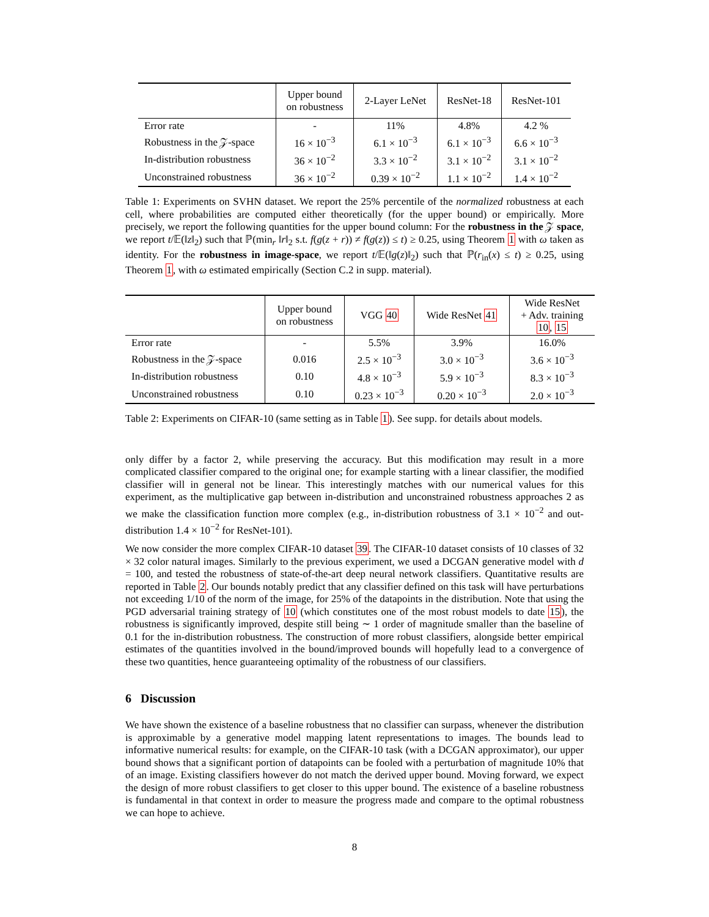| | Upper bound on robustness | 2-Layer LeNet | ResNet-18 | ResNet-101 |
| --- | --- | --- | --- | --- |
| Error rate | - | 11% | 4.8% | 4.2 % |
| Robustness in the 𝒵-space | 16 × 10<sup>−3</sup> | 6.1 × 10<sup>−3</sup> | 6.1 × 10<sup>−3</sup> | 6.6 × 10<sup>−3</sup> |
| In-distribution robustness | 36 × 10<sup>−2</sup> | 3.3 × 10<sup>−2</sup> | 3.1 × 10<sup>−2</sup> | 3.1 × 10<sup>−2</sup> |
| Unconstrained robustness | 36 × 10<sup>−2</sup> | 0.39 × 10<sup>−2</sup> | 1.1 × 10<sup>−2</sup> | 1.4 × 10<sup>−2</sup> |
Table 1: Experiments on SVHN dataset. We report the 25% percentile of the normalized robustness at each cell, where probabilities are computed either theoretically (for the upper bound) or empirically. More precisely, we report the following quantities for the upper bound column: For the robustness in the 𝒵 space, we report t/𝔼(‖z‖<sub>2</sub>) such that ℙ(min<sub>r</sub> ‖r‖<sub>2</sub> s.t. f(g(z + r)) ≠ f(g(z)) ≤ t) ≥ 0.25, using Theorem 1 with ω taken as identity. For the robustness in image-space, we report t/𝔼(‖g(z)‖<sub>2</sub>) such that ℙ(r<sub>in</sub>(x) ≤ t) ≥ 0.25, using Theorem 1, with ω estimated empirically (Section C.2 in supp. material).
| | Upper bound on robustness | VGG 40 | Wide ResNet 41 | Wide ResNet + Adv. training 10 , 15 |
| --- | --- | --- | --- | --- |
| Error rate | - | 5.5% | 3.9% | 16.0% |
| Robustness in the 𝒵-space | 0.016 | 2.5 × 10<sup>−3</sup> | 3.0 × 10<sup>−3</sup> | 3.6 × 10<sup>−3</sup> |
| In-distribution robustness | 0.10 | 4.8 × 10<sup>−3</sup> | 5.9 × 10<sup>−3</sup> | 8.3 × 10<sup>−3</sup> |
| Unconstrained robustness | 0.10 | 0.23 × 10<sup>−3</sup> | 0.20 × 10<sup>−3</sup> | 2.0 × 10<sup>−3</sup> |
Table 2: Experiments on CIFAR-10 (same setting as in Table 1). See supp. for details about models.
only differ by a factor 2, while preserving the accuracy. But this modification may result in a more complicated classifier compared to the original one; for example starting with a linear classifier, the modified classifier will in general not be linear. This interestingly matches with our numerical values for this experiment, as the multiplicative gap between in-distribution and unconstrained robustness approaches 2 as we make the classification function more complex (e.g., in-distribution robustness of 3.1 × 10<sup>−2</sup> and out-distribution 1.4 × 10<sup>−2</sup> for ResNet-101).
We now consider the more complex CIFAR-10 dataset 39. The CIFAR-10 dataset consists of 10 classes of 32 × 32 color natural images. Similarly to the previous experiment, we used a DCGAN generative model with d = 100, and tested the robustness of state-of-the-art deep neural network classifiers. Quantitative results are reported in Table 2. Our bounds notably predict that any classifier defined on this task will have perturbations not exceeding 1/10 of the norm of the image, for 25% of the datapoints in the distribution. Note that using the PGD adversarial training strategy of 10 (which constitutes one of the most robust models to date 15), the robustness is significantly improved, despite still being ∼ 1 order of magnitude smaller than the baseline of 0.1 for the in-distribution robustness. The construction of more robust classifiers, alongside better empirical estimates of the quantities involved in the bound/improved bounds will hopefully lead to a convergence of these two quantities, hence guaranteeing optimality of the robustness of our classifiers.
6 Discussion
We have shown the existence of a baseline robustness that no classifier can surpass, whenever the distribution is approximable by a generative model mapping latent representations to images. The bounds lead to informative numerical results: for example, on the CIFAR-10 task (with a DCGAN approximator), our upper bound shows that a significant portion of datapoints can be fooled with a perturbation of magnitude 10% that of an image. Existing classifiers however do not match the derived upper bound. Moving forward, we expect the design of more robust classifiers to get closer to this upper bound. The existence of a baseline robustness is fundamental in that context in order to measure the progress made and compare to the optimal robustness we can hope to achieve.
8